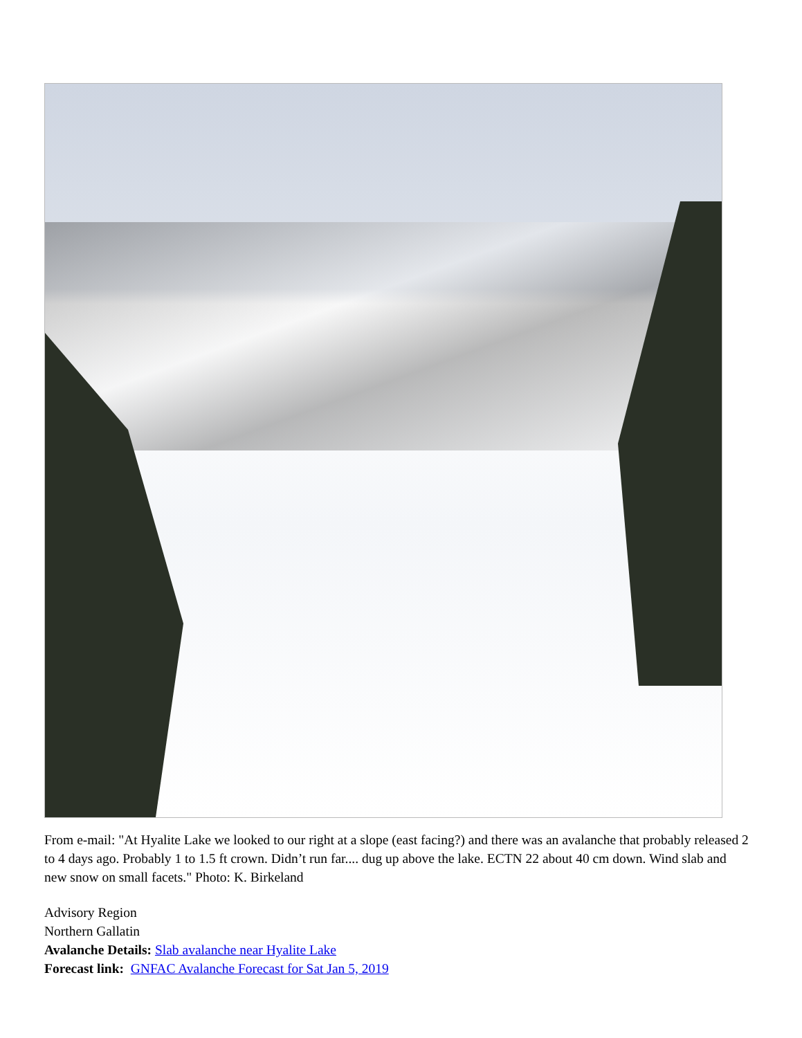From e-mail: "At Hyalite Lake we looked to our right at a slope (east facing?) and there was an avalanche that probably released 2 to 4 days ago. Probably 1 to 1.5 ft crown. Didn’t run far.... dug up above the lake. ECTN 22 about 40 cm down. Wind slab and new snow on small facets." Photo: K. Birkeland
Advisory Region
Northern Gallatin
Avalanche Details: Slab avalanche near Hyalite Lake
Forecast link: GNFAC Avalanche Forecast for Sat Jan 5, 2019